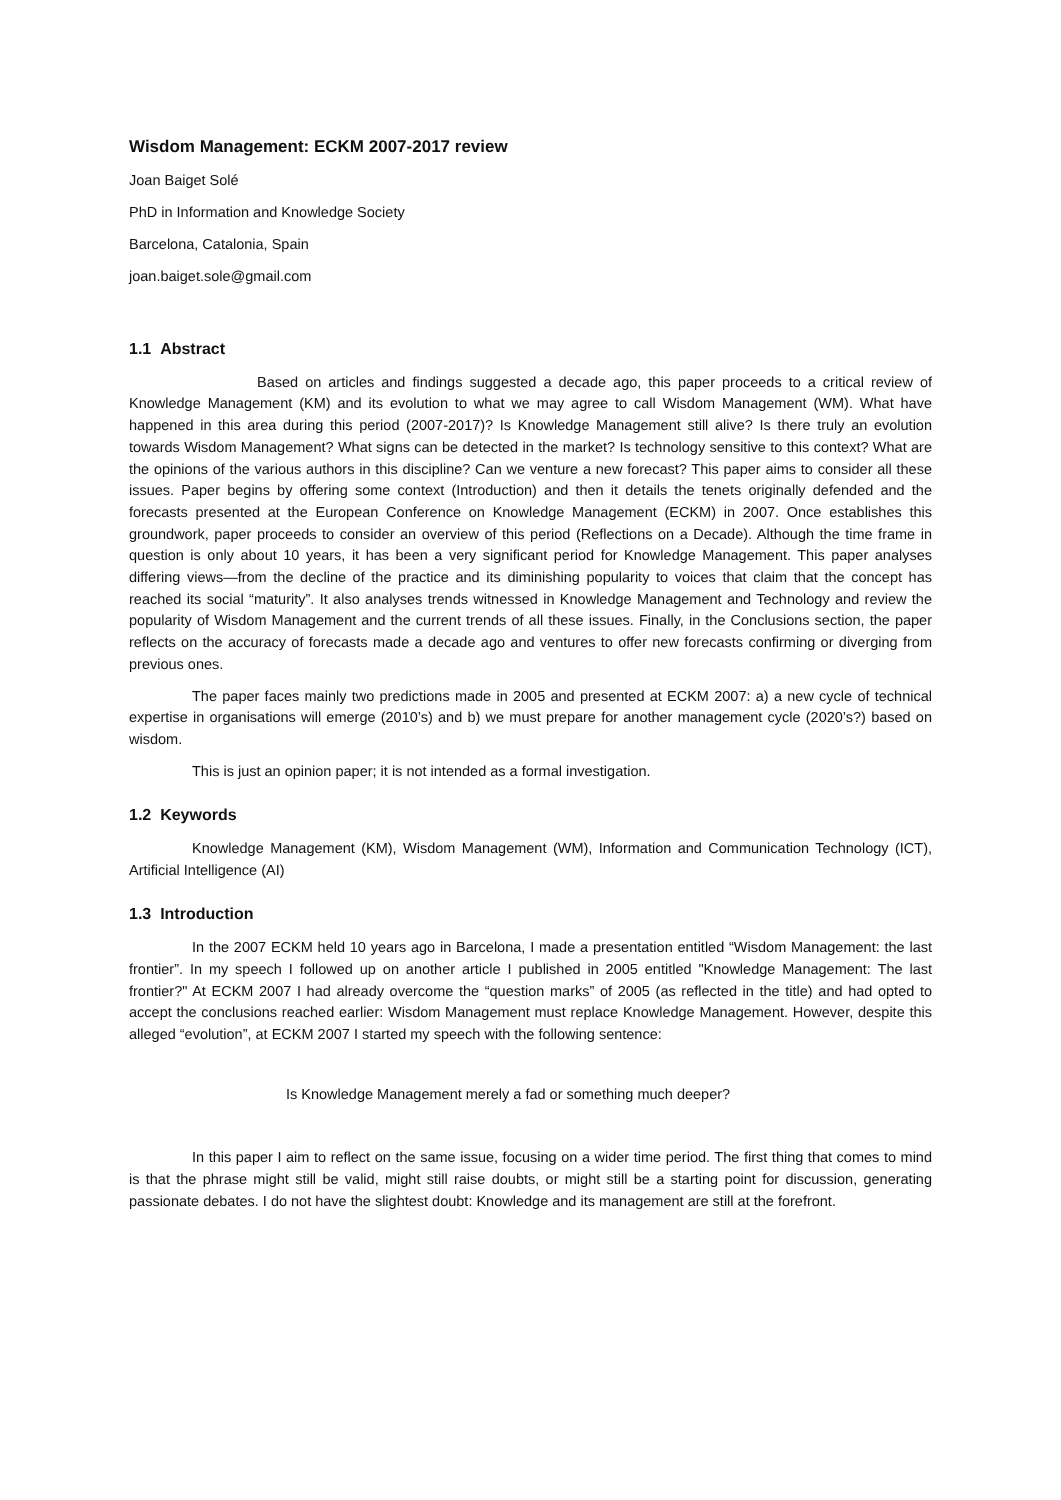Wisdom Management: ECKM 2007-2017 review
Joan Baiget Solé
PhD in Information and Knowledge Society
Barcelona, Catalonia, Spain
joan.baiget.sole@gmail.com
1.1 Abstract
Based on articles and findings suggested a decade ago, this paper proceeds to a critical review of Knowledge Management (KM) and its evolution to what we may agree to call Wisdom Management (WM). What have happened in this area during this period (2007-2017)? Is Knowledge Management still alive? Is there truly an evolution towards Wisdom Management? What signs can be detected in the market? Is technology sensitive to this context? What are the opinions of the various authors in this discipline? Can we venture a new forecast? This paper aims to consider all these issues. Paper begins by offering some context (Introduction) and then it details the tenets originally defended and the forecasts presented at the European Conference on Knowledge Management (ECKM) in 2007. Once establishes this groundwork, paper proceeds to consider an overview of this period (Reflections on a Decade). Although the time frame in question is only about 10 years, it has been a very significant period for Knowledge Management. This paper analyses differing views—from the decline of the practice and its diminishing popularity to voices that claim that the concept has reached its social “maturity”. It also analyses trends witnessed in Knowledge Management and Technology and review the popularity of Wisdom Management and the current trends of all these issues. Finally, in the Conclusions section, the paper reflects on the accuracy of forecasts made a decade ago and ventures to offer new forecasts confirming or diverging from previous ones.
The paper faces mainly two predictions made in 2005 and presented at ECKM 2007: a) a new cycle of technical expertise in organisations will emerge (2010’s) and b) we must prepare for another management cycle (2020’s?) based on wisdom.
This is just an opinion paper; it is not intended as a formal investigation.
1.2 Keywords
Knowledge Management (KM), Wisdom Management (WM), Information and Communication Technology (ICT), Artificial Intelligence (AI)
1.3 Introduction
In the 2007 ECKM held 10 years ago in Barcelona, I made a presentation entitled “Wisdom Management: the last frontier”. In my speech I followed up on another article I published in 2005 entitled "Knowledge Management: The last frontier?" At ECKM 2007 I had already overcome the “question marks” of 2005 (as reflected in the title) and had opted to accept the conclusions reached earlier: Wisdom Management must replace Knowledge Management. However, despite this alleged “evolution”, at ECKM 2007 I started my speech with the following sentence:
Is Knowledge Management merely a fad or something much deeper?
In this paper I aim to reflect on the same issue, focusing on a wider time period. The first thing that comes to mind is that the phrase might still be valid, might still raise doubts, or might still be a starting point for discussion, generating passionate debates. I do not have the slightest doubt: Knowledge and its management are still at the forefront.